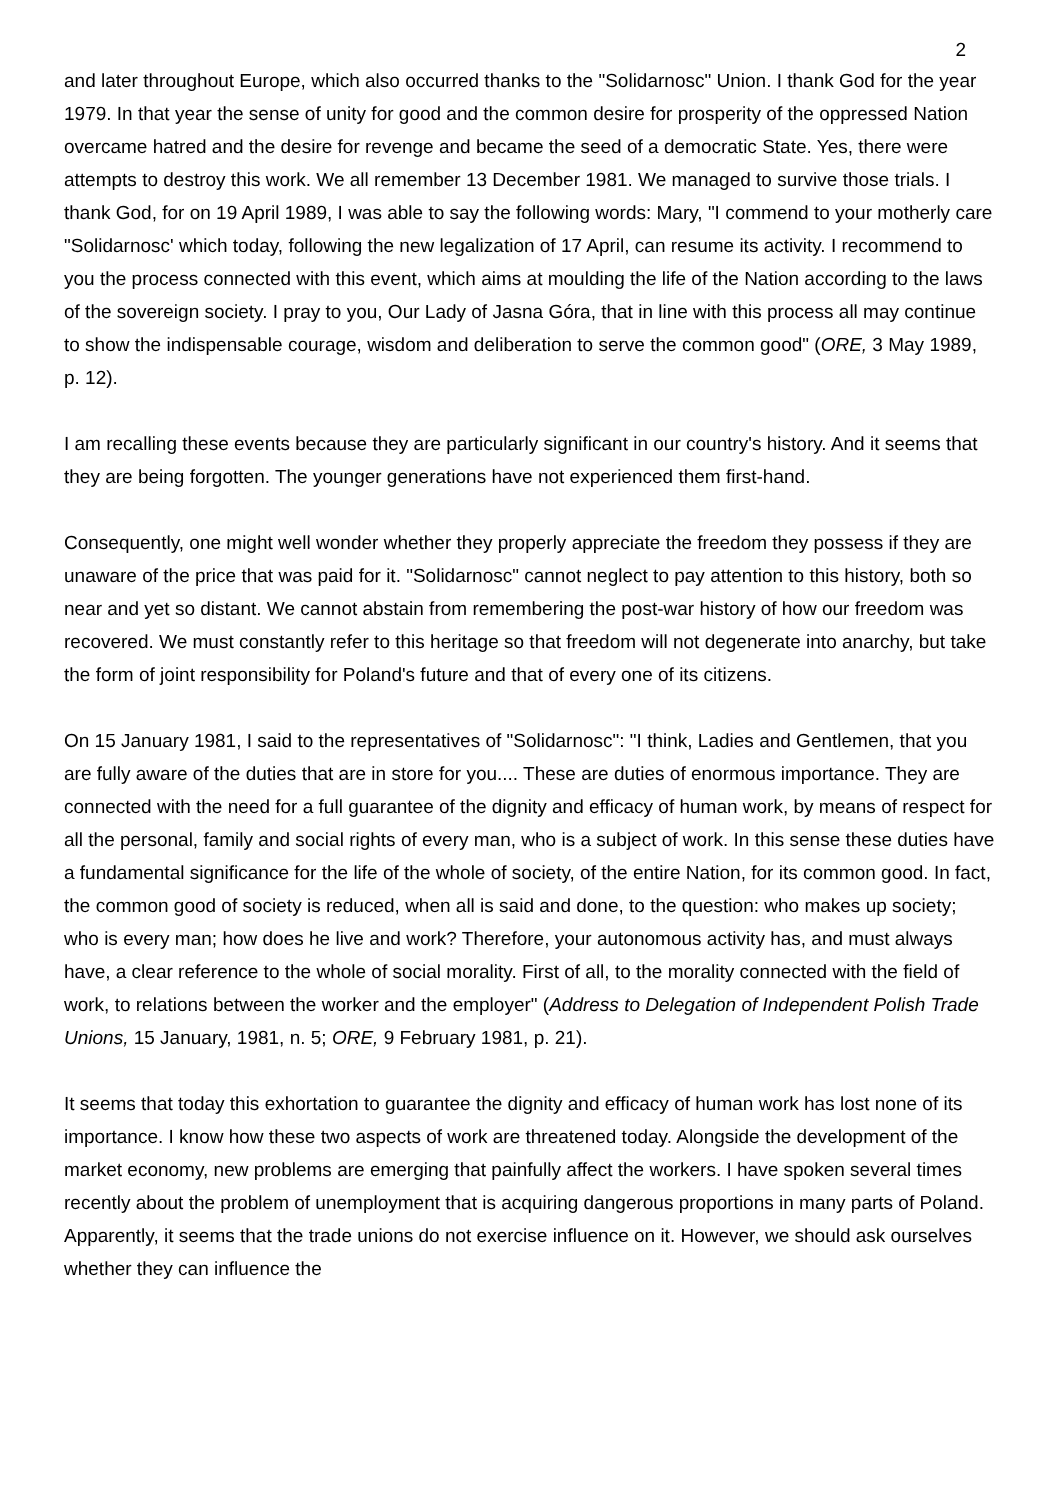2
and later throughout Europe, which also occurred thanks to the "Solidarnosc" Union. I thank God for the year 1979. In that year the sense of unity for good and the common desire for prosperity of the oppressed Nation overcame hatred and the desire for revenge and became the seed of a democratic State. Yes, there were attempts to destroy this work. We all remember 13 December 1981. We managed to survive those trials. I thank God, for on 19 April 1989, I was able to say the following words: Mary, "I commend to your motherly care "Solidarnosc' which today, following the new legalization of 17 April, can resume its activity. I recommend to you the process connected with this event, which aims at moulding the life of the Nation according to the laws of the sovereign society. I pray to you, Our Lady of Jasna Góra, that in line with this process all may continue to show the indispensable courage, wisdom and deliberation to serve the common good" (ORE, 3 May 1989, p. 12).
I am recalling these events because they are particularly significant in our country's history. And it seems that they are being forgotten. The younger generations have not experienced them first-hand.
Consequently, one might well wonder whether they properly appreciate the freedom they possess if they are unaware of the price that was paid for it. "Solidarnosc" cannot neglect to pay attention to this history, both so near and yet so distant. We cannot abstain from remembering the post-war history of how our freedom was recovered. We must constantly refer to this heritage so that freedom will not degenerate into anarchy, but take the form of joint responsibility for Poland's future and that of every one of its citizens.
On 15 January 1981, I said to the representatives of "Solidarnosc": "I think, Ladies and Gentlemen, that you are fully aware of the duties that are in store for you.... These are duties of enormous importance. They are connected with the need for a full guarantee of the dignity and efficacy of human work, by means of respect for all the personal, family and social rights of every man, who is a subject of work. In this sense these duties have a fundamental significance for the life of the whole of society, of the entire Nation, for its common good. In fact, the common good of society is reduced, when all is said and done, to the question: who makes up society; who is every man; how does he live and work? Therefore, your autonomous activity has, and must always have, a clear reference to the whole of social morality. First of all, to the morality connected with the field of work, to relations between the worker and the employer" (Address to Delegation of Independent Polish Trade Unions, 15 January, 1981, n. 5; ORE, 9 February 1981, p. 21).
It seems that today this exhortation to guarantee the dignity and efficacy of human work has lost none of its importance. I know how these two aspects of work are threatened today. Alongside the development of the market economy, new problems are emerging that painfully affect the workers. I have spoken several times recently about the problem of unemployment that is acquiring dangerous proportions in many parts of Poland. Apparently, it seems that the trade unions do not exercise influence on it. However, we should ask ourselves whether they can influence the